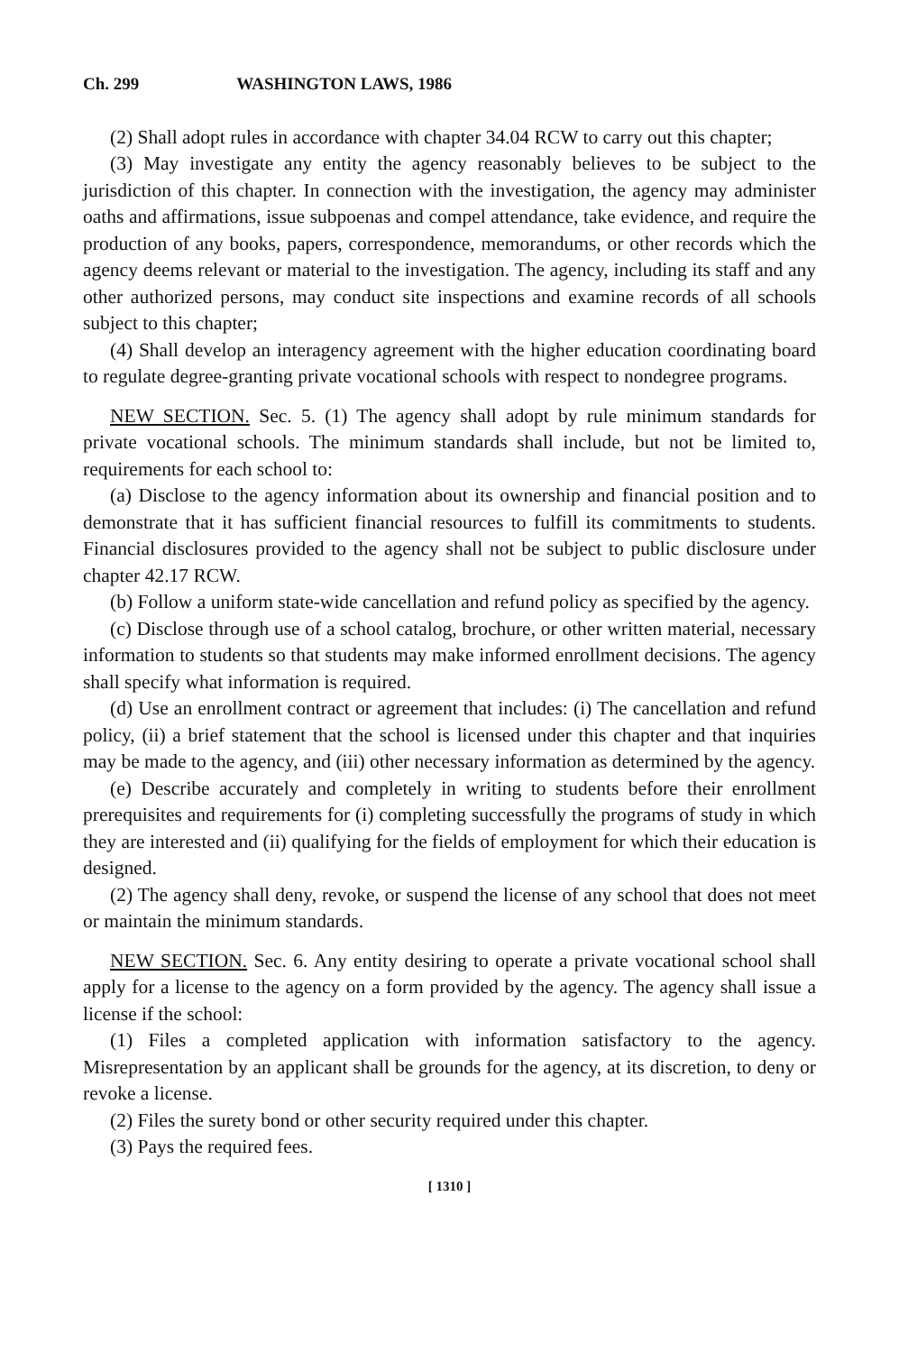Ch. 299 WASHINGTON LAWS, 1986
(2) Shall adopt rules in accordance with chapter 34.04 RCW to carry out this chapter;
(3) May investigate any entity the agency reasonably believes to be subject to the jurisdiction of this chapter. In connection with the investigation, the agency may administer oaths and affirmations, issue subpoenas and compel attendance, take evidence, and require the production of any books, papers, correspondence, memorandums, or other records which the agency deems relevant or material to the investigation. The agency, including its staff and any other authorized persons, may conduct site inspections and examine records of all schools subject to this chapter;
(4) Shall develop an interagency agreement with the higher education coordinating board to regulate degree-granting private vocational schools with respect to nondegree programs.
NEW SECTION. Sec. 5. (1) The agency shall adopt by rule minimum standards for private vocational schools. The minimum standards shall include, but not be limited to, requirements for each school to:
(a) Disclose to the agency information about its ownership and financial position and to demonstrate that it has sufficient financial resources to fulfill its commitments to students. Financial disclosures provided to the agency shall not be subject to public disclosure under chapter 42.17 RCW.
(b) Follow a uniform state-wide cancellation and refund policy as specified by the agency.
(c) Disclose through use of a school catalog, brochure, or other written material, necessary information to students so that students may make informed enrollment decisions. The agency shall specify what information is required.
(d) Use an enrollment contract or agreement that includes: (i) The cancellation and refund policy, (ii) a brief statement that the school is licensed under this chapter and that inquiries may be made to the agency, and (iii) other necessary information as determined by the agency.
(e) Describe accurately and completely in writing to students before their enrollment prerequisites and requirements for (i) completing successfully the programs of study in which they are interested and (ii) qualifying for the fields of employment for which their education is designed.
(2) The agency shall deny, revoke, or suspend the license of any school that does not meet or maintain the minimum standards.
NEW SECTION. Sec. 6. Any entity desiring to operate a private vocational school shall apply for a license to the agency on a form provided by the agency. The agency shall issue a license if the school:
(1) Files a completed application with information satisfactory to the agency. Misrepresentation by an applicant shall be grounds for the agency, at its discretion, to deny or revoke a license.
(2) Files the surety bond or other security required under this chapter.
(3) Pays the required fees.
[ 1310 ]